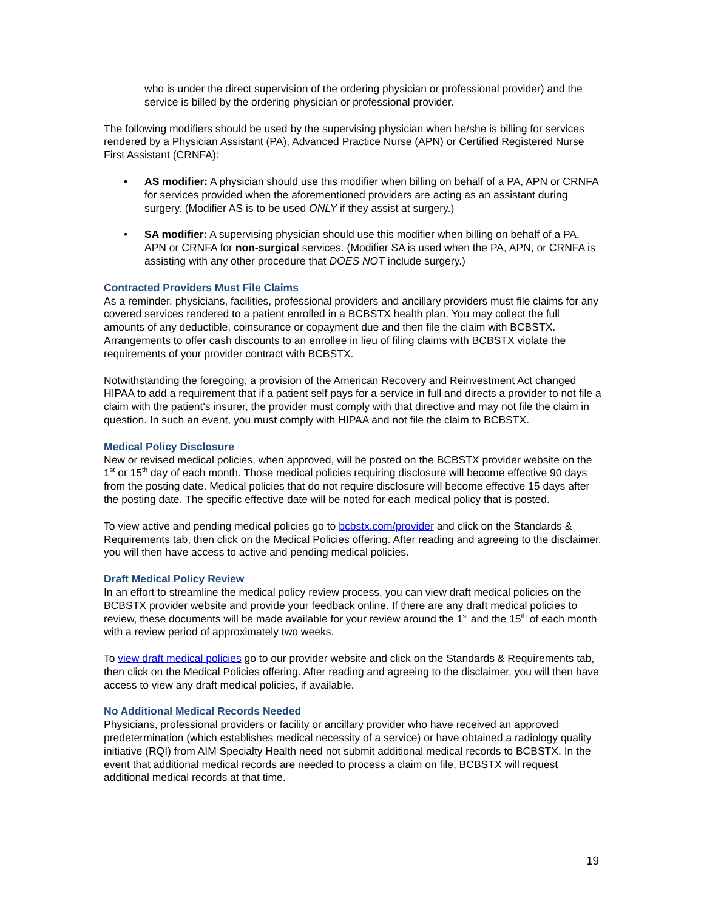who is under the direct supervision of the ordering physician or professional provider) and the service is billed by the ordering physician or professional provider.
The following modifiers should be used by the supervising physician when he/she is billing for services rendered by a Physician Assistant (PA), Advanced Practice Nurse (APN) or Certified Registered Nurse First Assistant (CRNFA):
• AS modifier: A physician should use this modifier when billing on behalf of a PA, APN or CRNFA for services provided when the aforementioned providers are acting as an assistant during surgery. (Modifier AS is to be used ONLY if they assist at surgery.)
• SA modifier: A supervising physician should use this modifier when billing on behalf of a PA, APN or CRNFA for non-surgical services. (Modifier SA is used when the PA, APN, or CRNFA is assisting with any other procedure that DOES NOT include surgery.)
Contracted Providers Must File Claims
As a reminder, physicians, facilities, professional providers and ancillary providers must file claims for any covered services rendered to a patient enrolled in a BCBSTX health plan. You may collect the full amounts of any deductible, coinsurance or copayment due and then file the claim with BCBSTX. Arrangements to offer cash discounts to an enrollee in lieu of filing claims with BCBSTX violate the requirements of your provider contract with BCBSTX.
Notwithstanding the foregoing, a provision of the American Recovery and Reinvestment Act changed HIPAA to add a requirement that if a patient self pays for a service in full and directs a provider to not file a claim with the patient's insurer, the provider must comply with that directive and may not file the claim in question. In such an event, you must comply with HIPAA and not file the claim to BCBSTX.
Medical Policy Disclosure
New or revised medical policies, when approved, will be posted on the BCBSTX provider website on the 1<sup>st</sup> or 15<sup>th</sup> day of each month. Those medical policies requiring disclosure will become effective 90 days from the posting date. Medical policies that do not require disclosure will become effective 15 days after the posting date. The specific effective date will be noted for each medical policy that is posted.
To view active and pending medical policies go to bcbstx.com/provider and click on the Standards & Requirements tab, then click on the Medical Policies offering. After reading and agreeing to the disclaimer, you will then have access to active and pending medical policies.
Draft Medical Policy Review
In an effort to streamline the medical policy review process, you can view draft medical policies on the BCBSTX provider website and provide your feedback online. If there are any draft medical policies to review, these documents will be made available for your review around the 1<sup>st</sup> and the 15<sup>th</sup> of each month with a review period of approximately two weeks.
To view draft medical policies go to our provider website and click on the Standards & Requirements tab, then click on the Medical Policies offering. After reading and agreeing to the disclaimer, you will then have access to view any draft medical policies, if available.
No Additional Medical Records Needed
Physicians, professional providers or facility or ancillary provider who have received an approved predetermination (which establishes medical necessity of a service) or have obtained a radiology quality initiative (RQI) from AIM Specialty Health need not submit additional medical records to BCBSTX. In the event that additional medical records are needed to process a claim on file, BCBSTX will request additional medical records at that time.
19